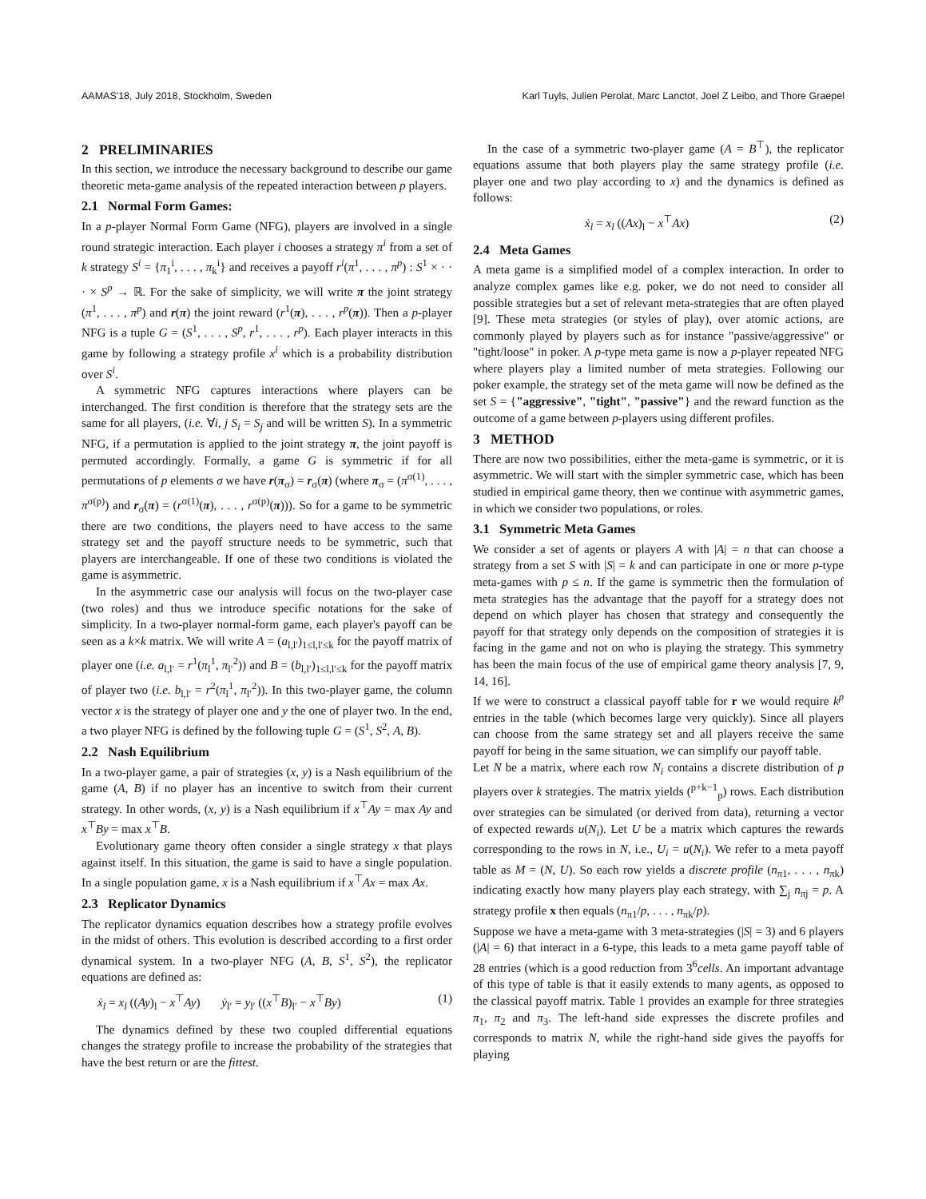AAMAS'18, July 2018, Stockholm, Sweden Karl Tuyls, Julien Perolat, Marc Lanctot, Joel Z Leibo, and Thore Graepel
2 PRELIMINARIES
In this section, we introduce the necessary background to describe our game theoretic meta-game analysis of the repeated interaction between p players.
2.1 Normal Form Games:
In a p-player Normal Form Game (NFG), players are involved in a single round strategic interaction. Each player i chooses a strategy π<sup>i</sup> from a set of k strategy S<sup>i</sup> = {π<sub>1</sub><sup>i</sup>, . . . , π<sub>k</sub><sup>i</sup>} and receives a payoff r<sup>i</sup>(π<sup>1</sup>, . . . , π<sup>p</sup>) : S<sup>1</sup> × · · · × S<sup>p</sup> → ℝ. For the sake of simplicity, we will write π the joint strategy (π<sup>1</sup>, . . . , π<sup>p</sup>) and r(π) the joint reward (r<sup>1</sup>(π), . . . , r<sup>p</sup>(π)). Then a p-player NFG is a tuple G = (S<sup>1</sup>, . . . , S<sup>p</sup>, r<sup>1</sup>, . . . , r<sup>p</sup>). Each player interacts in this game by following a strategy profile x<sup>i</sup> which is a probability distribution over S<sup>i</sup>.
A symmetric NFG captures interactions where players can be interchanged. The first condition is therefore that the strategy sets are the same for all players, (i.e. ∀i, j S<sub>i</sub> = S<sub>j</sub> and will be written S). In a symmetric NFG, if a permutation is applied to the joint strategy π, the joint payoff is permuted accordingly. Formally, a game G is symmetric if for all permutations of p elements σ we have r(π<sub>σ</sub>) = r<sub>σ</sub>(π) (where π<sub>σ</sub> = (π<sup>σ(1)</sup>, . . . , π<sup>σ(p)</sup>) and r<sub>σ</sub>(π) = (r<sup>σ(1)</sup>(π), . . . , r<sup>σ(p)</sup>(π))). So for a game to be symmetric there are two conditions, the players need to have access to the same strategy set and the payoff structure needs to be symmetric, such that players are interchangeable. If one of these two conditions is violated the game is asymmetric.
In the asymmetric case our analysis will focus on the two-player case (two roles) and thus we introduce specific notations for the sake of simplicity. In a two-player normal-form game, each player's payoff can be seen as a k×k matrix. We will write A = (a<sub>l,l′</sub>)<sub>1≤l,l′≤k</sub> for the payoff matrix of player one (i.e. a<sub>l,l′</sub> = r<sup>1</sup>(π<sub>l</sub><sup>1</sup>, π<sub>l′</sub><sup>2</sup>)) and B = (b<sub>l,l′</sub>)<sub>1≤l,l′≤k</sub> for the payoff matrix of player two (i.e. b<sub>l,l′</sub> = r<sup>2</sup>(π<sub>l</sub><sup>1</sup>, π<sub>l′</sub><sup>2</sup>)). In this two-player game, the column vector x is the strategy of player one and y the one of player two. In the end, a two player NFG is defined by the following tuple G = (S<sup>1</sup>, S<sup>2</sup>, A, B).
2.2 Nash Equilibrium
In a two-player game, a pair of strategies (x, y) is a Nash equilibrium of the game (A, B) if no player has an incentive to switch from their current strategy. In other words, (x, y) is a Nash equilibrium if x<sup>⊤</sup>Ay = max Ay and x<sup>⊤</sup>By = max x<sup>⊤</sup>B.
Evolutionary game theory often consider a single strategy x that plays against itself. In this situation, the game is said to have a single population. In a single population game, x is a Nash equilibrium if x<sup>⊤</sup>Ax = max Ax.
2.3 Replicator Dynamics
The replicator dynamics equation describes how a strategy profile evolves in the midst of others. This evolution is described according to a first order dynamical system. In a two-player NFG (A, B, S<sup>1</sup>, S<sup>2</sup>), the replicator equations are defined as:
ẋ<sub>l</sub> = x<sub>l</sub> ((Ay)<sub>l</sub> − x<sup>⊤</sup>Ay) ẏ<sub>l′</sub> = y<sub>l′</sub> ((x<sup>⊤</sup>B)<sub>l′</sub> − x<sup>⊤</sup>By) (1)
The dynamics defined by these two coupled differential equations changes the strategy profile to increase the probability of the strategies that have the best return or are the fittest.
In the case of a symmetric two-player game (A = B<sup>⊤</sup>), the replicator equations assume that both players play the same strategy profile (i.e. player one and two play according to x) and the dynamics is defined as follows:
ẋ<sub>l</sub> = x<sub>l</sub> ((Ax)<sub>l</sub> − x<sup>⊤</sup>Ax) (2)
2.4 Meta Games
A meta game is a simplified model of a complex interaction. In order to analyze complex games like e.g. poker, we do not need to consider all possible strategies but a set of relevant meta-strategies that are often played [9]. These meta strategies (or styles of play), over atomic actions, are commonly played by players such as for instance "passive/aggressive" or "tight/loose" in poker. A p-type meta game is now a p-player repeated NFG where players play a limited number of meta strategies. Following our poker example, the strategy set of the meta game will now be defined as the set S = {"aggressive", "tight", "passive"} and the reward function as the outcome of a game between p-players using different profiles.
3 METHOD
There are now two possibilities, either the meta-game is symmetric, or it is asymmetric. We will start with the simpler symmetric case, which has been studied in empirical game theory, then we continue with asymmetric games, in which we consider two populations, or roles.
3.1 Symmetric Meta Games
We consider a set of agents or players A with |A| = n that can choose a strategy from a set S with |S| = k and can participate in one or more p-type meta-games with p ≤ n. If the game is symmetric then the formulation of meta strategies has the advantage that the payoff for a strategy does not depend on which player has chosen that strategy and consequently the payoff for that strategy only depends on the composition of strategies it is facing in the game and not on who is playing the strategy. This symmetry has been the main focus of the use of empirical game theory analysis [7, 9, 14, 16].
If we were to construct a classical payoff table for r we would require k<sup>p</sup> entries in the table (which becomes large very quickly). Since all players can choose from the same strategy set and all players receive the same payoff for being in the same situation, we can simplify our payoff table.
Let N be a matrix, where each row N<sub>i</sub> contains a discrete distribution of p players over k strategies. The matrix yields (<sup>p+k−1</sup><sub>p</sub>) rows. Each distribution over strategies can be simulated (or derived from data), returning a vector of expected rewards u(N<sub>i</sub>). Let U be a matrix which captures the rewards corresponding to the rows in N, i.e., U<sub>i</sub> = u(N<sub>i</sub>). We refer to a meta payoff table as M = (N, U). So each row yields a discrete profile (n<sub>π1</sub>, . . . , n<sub>πk</sub>) indicating exactly how many players play each strategy, with ∑<sub>j</sub> n<sub>πj</sub> = p. A strategy profile x then equals (n<sub>π1</sub>/p, . . . , n<sub>πk</sub>/p).
Suppose we have a meta-game with 3 meta-strategies (|S| = 3) and 6 players (|A| = 6) that interact in a 6-type, this leads to a meta game payoff table of 28 entries (which is a good reduction from 3<sup>6</sup>cells. An important advantage of this type of table is that it easily extends to many agents, as opposed to the classical payoff matrix. Table 1 provides an example for three strategies π<sub>1</sub>, π<sub>2</sub> and π<sub>3</sub>. The left-hand side expresses the discrete profiles and corresponds to matrix N, while the right-hand side gives the payoffs for playing